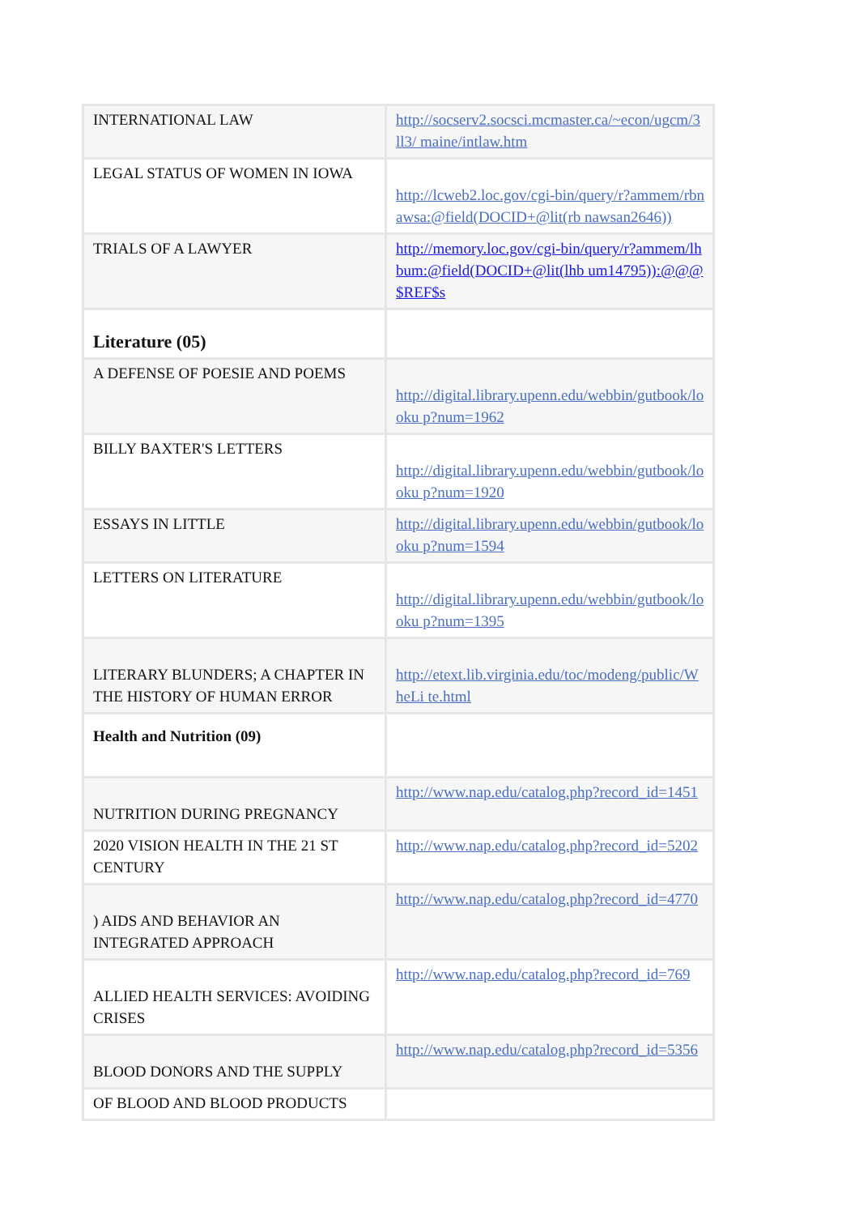| INTERNATIONAL LAW | http://socserv2.socsci.mcmaster.ca/~econ/ugcm/3ll3/ maine/intlaw.htm |
| LEGAL STATUS OF WOMEN IN IOWA | http://lcweb2.loc.gov/cgi-bin/query/r?ammem/rbnawsa:@field(DOCID+@lit(rb nawsan2646)) |
| TRIALS OF A LAWYER | http://memory.loc.gov/cgi-bin/query/r?ammem/lhbum:@field(DOCID+@lit(lhb um14795)):@@@$REF$s |
| Literature (05) | |
| A DEFENSE OF POESIE AND POEMS | http://digital.library.upenn.edu/webbin/gutbook/looku p?num=1962 |
| BILLY BAXTER'S LETTERS | http://digital.library.upenn.edu/webbin/gutbook/looku p?num=1920 |
| ESSAYS IN LITTLE | http://digital.library.upenn.edu/webbin/gutbook/looku p?num=1594 |
| LETTERS ON LITERATURE | http://digital.library.upenn.edu/webbin/gutbook/looku p?num=1395 |
| LITERARY BLUNDERS; A CHAPTER IN THE HISTORY OF HUMAN ERROR | http://etext.lib.virginia.edu/toc/modeng/public/WheLi te.html |
| Health and Nutrition (09) | |
| NUTRITION DURING PREGNANCY | http://www.nap.edu/catalog.php?record_id=1451 |
| 2020 VISION HEALTH IN THE 21 ST CENTURY | http://www.nap.edu/catalog.php?record_id=5202 |
| ) AIDS AND BEHAVIOR AN INTEGRATED APPROACH | http://www.nap.edu/catalog.php?record_id=4770 |
| ALLIED HEALTH SERVICES: AVOIDING CRISES | http://www.nap.edu/catalog.php?record_id=769 |
| BLOOD DONORS AND THE SUPPLY | http://www.nap.edu/catalog.php?record_id=5356 |
| OF BLOOD AND BLOOD PRODUCTS | |